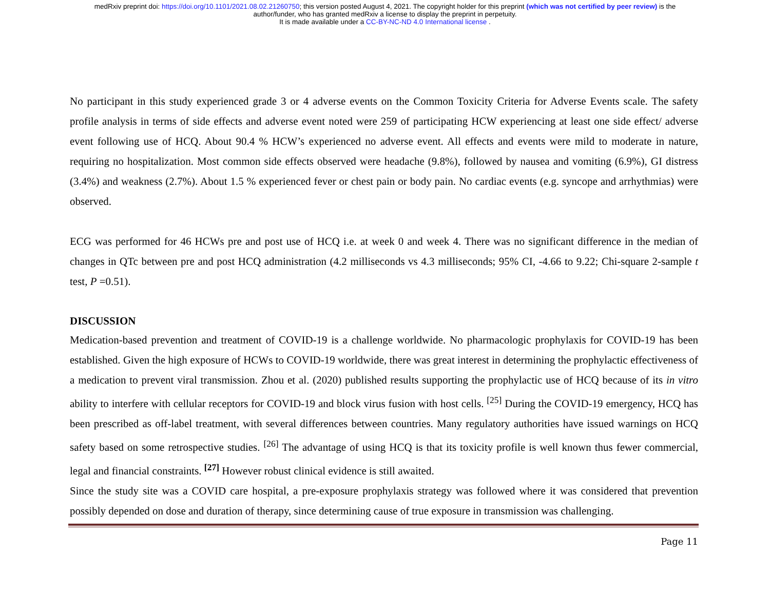medRxiv preprint doi: https://doi.org/10.1101/2021.08.02.21260750; this version posted August 4, 2021. The copyright holder for this preprint (which was not certified by peer review) is the
author/funder, who has granted medRxiv a license to display the preprint in perpetuity.
It is made available under a CC-BY-NC-ND 4.0 International license .
No participant in this study experienced grade 3 or 4 adverse events on the Common Toxicity Criteria for Adverse Events scale. The safety profile analysis in terms of side effects and adverse event noted were 259 of participating HCW experiencing at least one side effect/ adverse event following use of HCQ. About 90.4 % HCW’s experienced no adverse event. All effects and events were mild to moderate in nature, requiring no hospitalization. Most common side effects observed were headache (9.8%), followed by nausea and vomiting (6.9%), GI distress (3.4%) and weakness (2.7%). About 1.5 % experienced fever or chest pain or body pain. No cardiac events (e.g. syncope and arrhythmias) were observed.
ECG was performed for 46 HCWs pre and post use of HCQ i.e. at week 0 and week 4. There was no significant difference in the median of changes in QTc between pre and post HCQ administration (4.2 milliseconds vs 4.3 milliseconds; 95% CI, -4.66 to 9.22; Chi-square 2-sample t test, P =0.51).
DISCUSSION
Medication-based prevention and treatment of COVID-19 is a challenge worldwide. No pharmacologic prophylaxis for COVID-19 has been established. Given the high exposure of HCWs to COVID-19 worldwide, there was great interest in determining the prophylactic effectiveness of a medication to prevent viral transmission. Zhou et al. (2020) published results supporting the prophylactic use of HCQ because of its in vitro ability to interfere with cellular receptors for COVID-19 and block virus fusion with host cells. <sup>[25]</sup> During the COVID-19 emergency, HCQ has been prescribed as off-label treatment, with several differences between countries. Many regulatory authorities have issued warnings on HCQ safety based on some retrospective studies. <sup>[26]</sup> The advantage of using HCQ is that its toxicity profile is well known thus fewer commercial, legal and financial constraints. <sup>[27]</sup> However robust clinical evidence is still awaited.
Since the study site was a COVID care hospital, a pre-exposure prophylaxis strategy was followed where it was considered that prevention possibly depended on dose and duration of therapy, since determining cause of true exposure in transmission was challenging.
Page 11